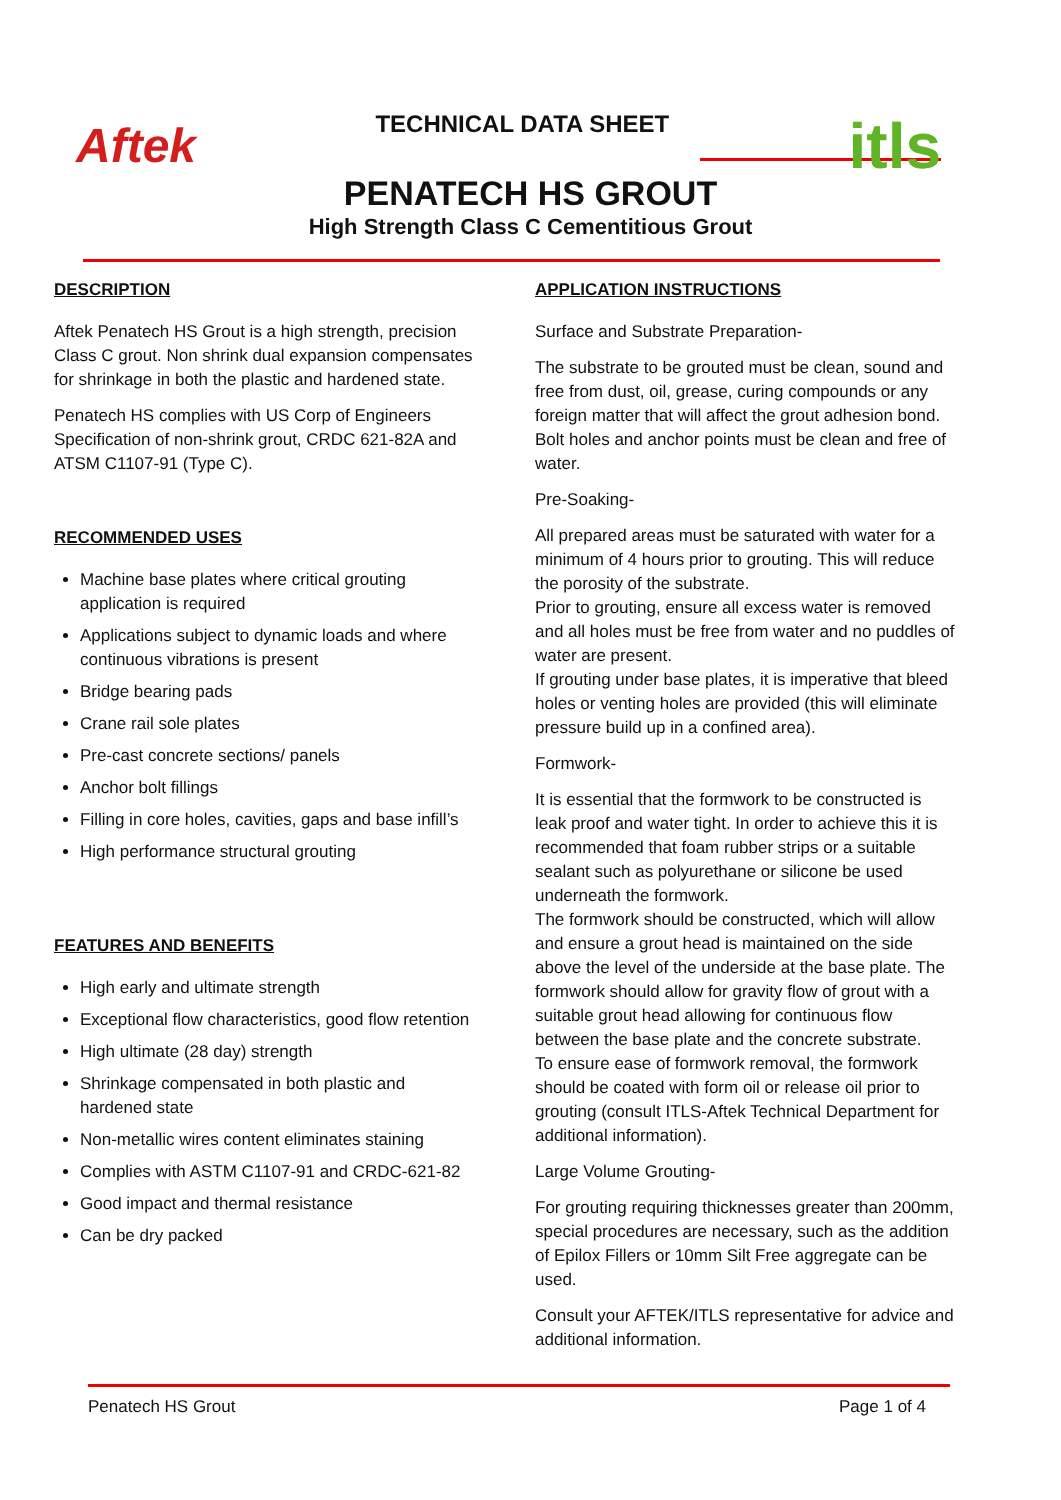Aftek
TECHNICAL DATA SHEET
itls
PENATECH HS GROUT
High Strength Class C Cementitious Grout
DESCRIPTION
Aftek Penatech HS Grout is a high strength, precision Class C grout. Non shrink dual expansion compensates for shrinkage in both the plastic and hardened state.
Penatech HS complies with US Corp of Engineers Specification of non-shrink grout, CRDC 621-82A and ATSM C1107-91 (Type C).
RECOMMENDED USES
Machine base plates where critical grouting application is required
Applications subject to dynamic loads and where continuous vibrations is present
Bridge bearing pads
Crane rail sole plates
Pre-cast concrete sections/ panels
Anchor bolt fillings
Filling in core holes, cavities, gaps and base infill’s
High performance structural grouting
FEATURES AND BENEFITS
High early and ultimate strength
Exceptional flow characteristics, good flow retention
High ultimate (28 day) strength
Shrinkage compensated in both plastic and hardened state
Non-metallic wires content eliminates staining
Complies with ASTM C1107-91 and CRDC-621-82
Good impact and thermal resistance
Can be dry packed
APPLICATION INSTRUCTIONS
Surface and Substrate Preparation-
The substrate to be grouted must be clean, sound and free from dust, oil, grease, curing compounds or any foreign matter that will affect the grout adhesion bond. Bolt holes and anchor points must be clean and free of water.
Pre-Soaking-
All prepared areas must be saturated with water for a minimum of 4 hours prior to grouting. This will reduce the porosity of the substrate.
Prior to grouting, ensure all excess water is removed and all holes must be free from water and no puddles of water are present.
If grouting under base plates, it is imperative that bleed holes or venting holes are provided (this will eliminate pressure build up in a confined area).
Formwork-
It is essential that the formwork to be constructed is leak proof and water tight. In order to achieve this it is recommended that foam rubber strips or a suitable sealant such as polyurethane or silicone be used underneath the formwork.
The formwork should be constructed, which will allow and ensure a grout head is maintained on the side above the level of the underside at the base plate. The formwork should allow for gravity flow of grout with a suitable grout head allowing for continuous flow between the base plate and the concrete substrate.
To ensure ease of formwork removal, the formwork should be coated with form oil or release oil prior to grouting (consult ITLS-Aftek Technical Department for additional information).
Large Volume Grouting-
For grouting requiring thicknesses greater than 200mm, special procedures are necessary, such as the addition of Epilox Fillers or 10mm Silt Free aggregate can be used.
Consult your AFTEK/ITLS representative for advice and additional information.
Penatech HS Grout Page 1 of 4